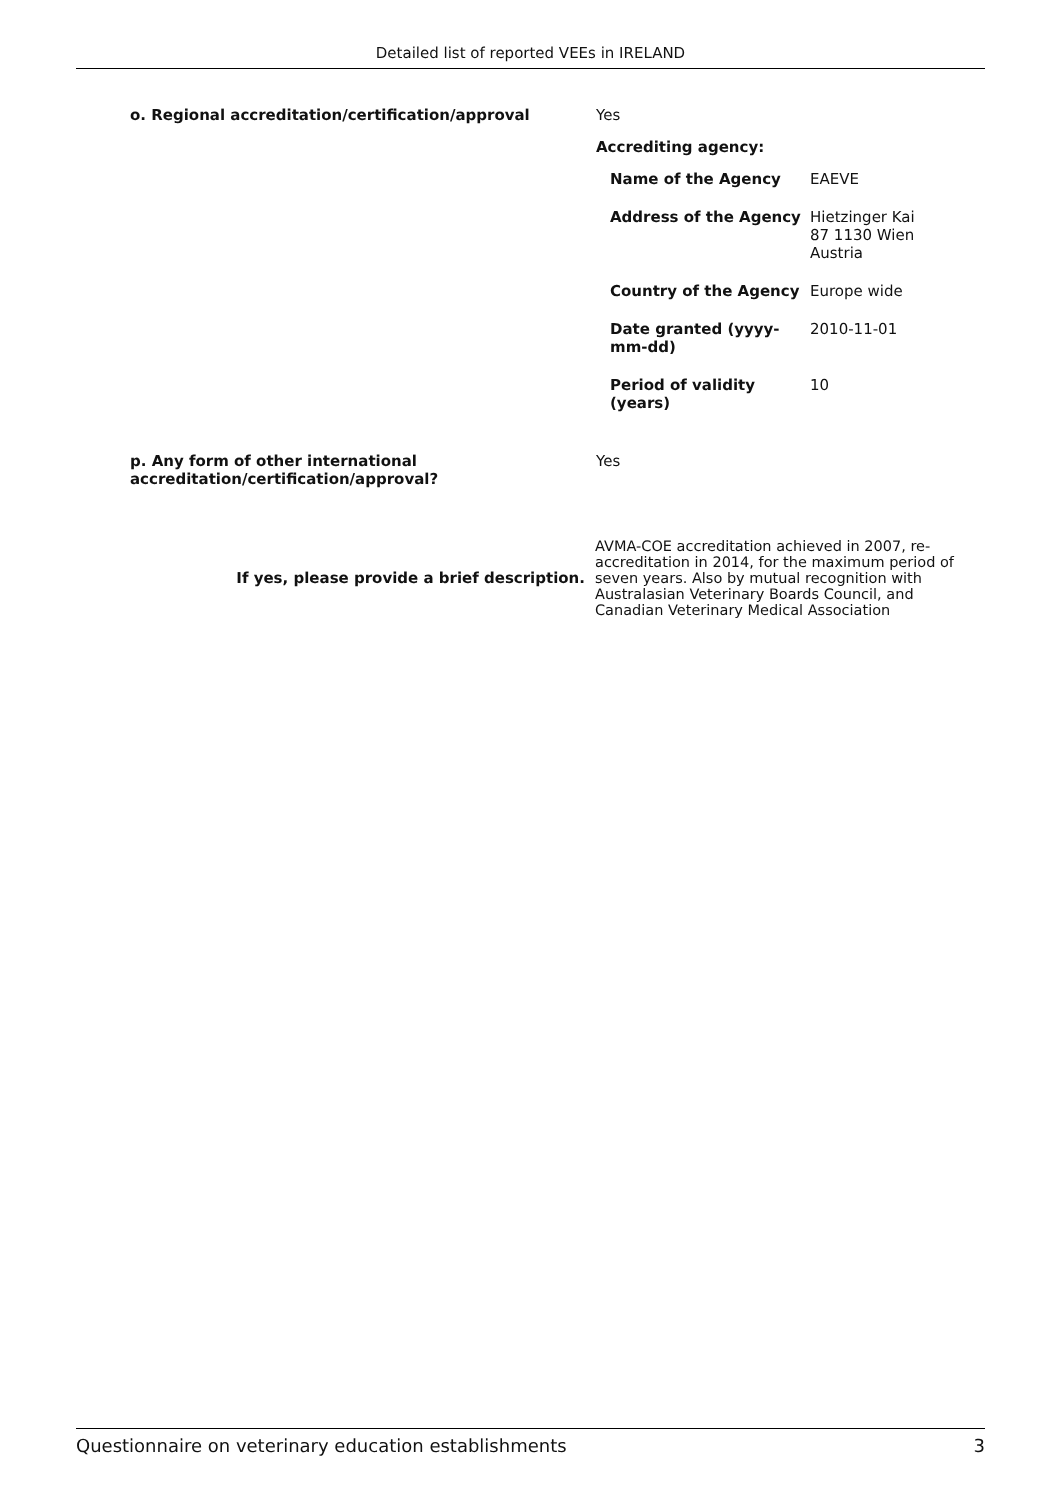Detailed list of reported VEEs in IRELAND
| o. Regional accreditation/certification/approval | Yes Accrediting agency: / Name of the Agency / EAEVE / / Address of the Agency / Hietzinger Kai 87 1130 Wien Austria / / Country of the Agency / Europe wide / / Date granted (yyyy-mm-dd) / 2010-11-01 / / Period of validity (years) / 10 / |
| p. Any form of other international accreditation/certification/approval? | Yes |
| If yes, please provide a brief description. | AVMA-COE accreditation achieved in 2007, re-accreditation in 2014, for the maximum period of seven years. Also by mutual recognition with Australasian Veterinary Boards Council, and Canadian Veterinary Medical Association |
Questionnaire on veterinary education establishments 3